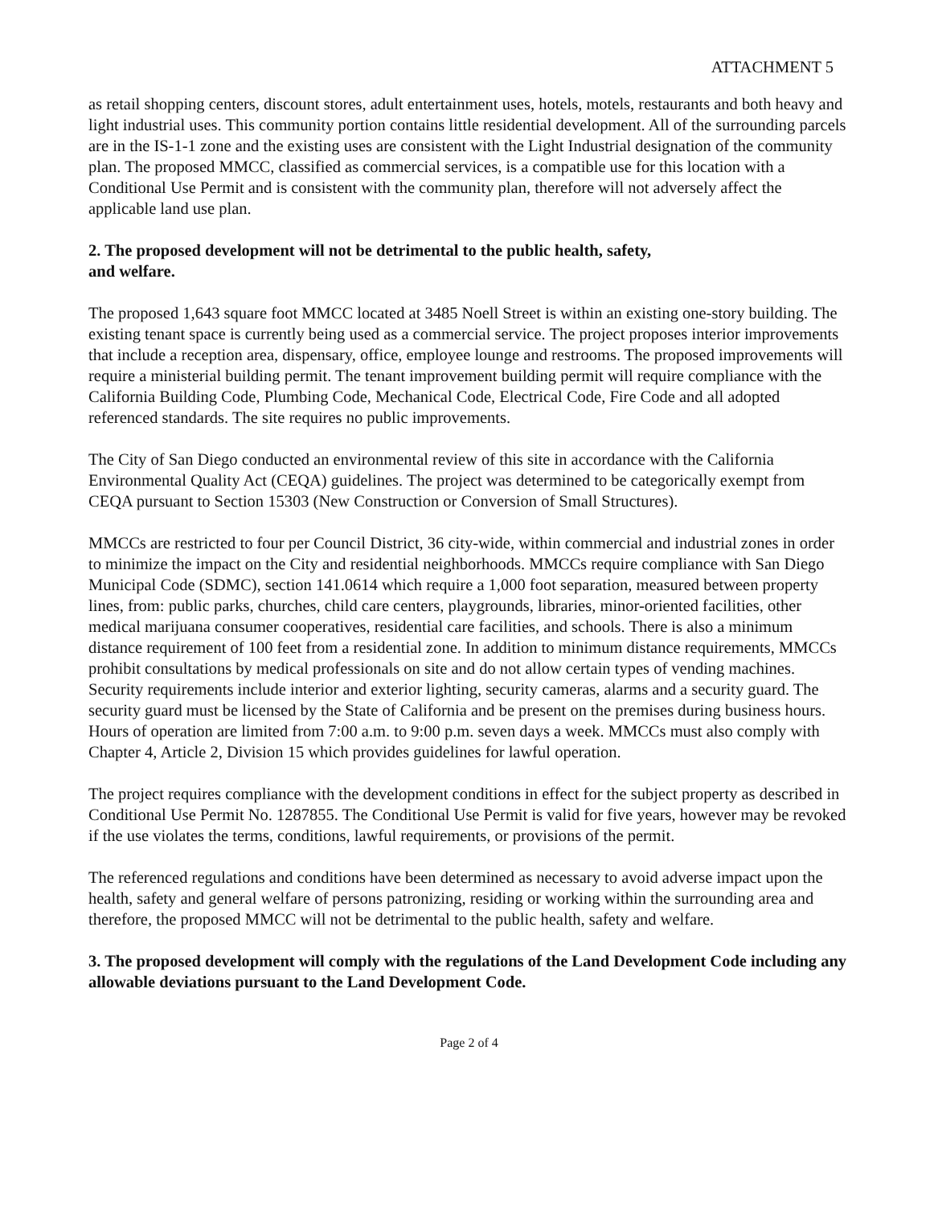ATTACHMENT 5
as retail shopping centers, discount stores, adult entertainment uses, hotels, motels, restaurants and both heavy and light industrial uses. This community portion contains little residential development. All of the surrounding parcels are in the IS-1-1 zone and the existing uses are consistent with the Light Industrial designation of the community plan. The proposed MMCC, classified as commercial services, is a compatible use for this location with a Conditional Use Permit and is consistent with the community plan, therefore will not adversely affect the applicable land use plan.
2. The proposed development will not be detrimental to the public health, safety,
and welfare.
The proposed 1,643 square foot MMCC located at 3485 Noell Street is within an existing one-story building. The existing tenant space is currently being used as a commercial service. The project proposes interior improvements that include a reception area, dispensary, office, employee lounge and restrooms. The proposed improvements will require a ministerial building permit. The tenant improvement building permit will require compliance with the California Building Code, Plumbing Code, Mechanical Code, Electrical Code, Fire Code and all adopted referenced standards. The site requires no public improvements.
The City of San Diego conducted an environmental review of this site in accordance with the California Environmental Quality Act (CEQA) guidelines. The project was determined to be categorically exempt from CEQA pursuant to Section 15303 (New Construction or Conversion of Small Structures).
MMCCs are restricted to four per Council District, 36 city-wide, within commercial and industrial zones in order to minimize the impact on the City and residential neighborhoods. MMCCs require compliance with San Diego Municipal Code (SDMC), section 141.0614 which require a 1,000 foot separation, measured between property lines, from: public parks, churches, child care centers, playgrounds, libraries, minor-oriented facilities, other medical marijuana consumer cooperatives, residential care facilities, and schools. There is also a minimum distance requirement of 100 feet from a residential zone. In addition to minimum distance requirements, MMCCs prohibit consultations by medical professionals on site and do not allow certain types of vending machines. Security requirements include interior and exterior lighting, security cameras, alarms and a security guard. The security guard must be licensed by the State of California and be present on the premises during business hours. Hours of operation are limited from 7:00 a.m. to 9:00 p.m. seven days a week. MMCCs must also comply with Chapter 4, Article 2, Division 15 which provides guidelines for lawful operation.
The project requires compliance with the development conditions in effect for the subject property as described in Conditional Use Permit No. 1287855. The Conditional Use Permit is valid for five years, however may be revoked if the use violates the terms, conditions, lawful requirements, or provisions of the permit.
The referenced regulations and conditions have been determined as necessary to avoid adverse impact upon the health, safety and general welfare of persons patronizing, residing or working within the surrounding area and therefore, the proposed MMCC will not be detrimental to the public health, safety and welfare.
3. The proposed development will comply with the regulations of the Land Development Code including any allowable deviations pursuant to the Land Development Code.
Page 2 of 4